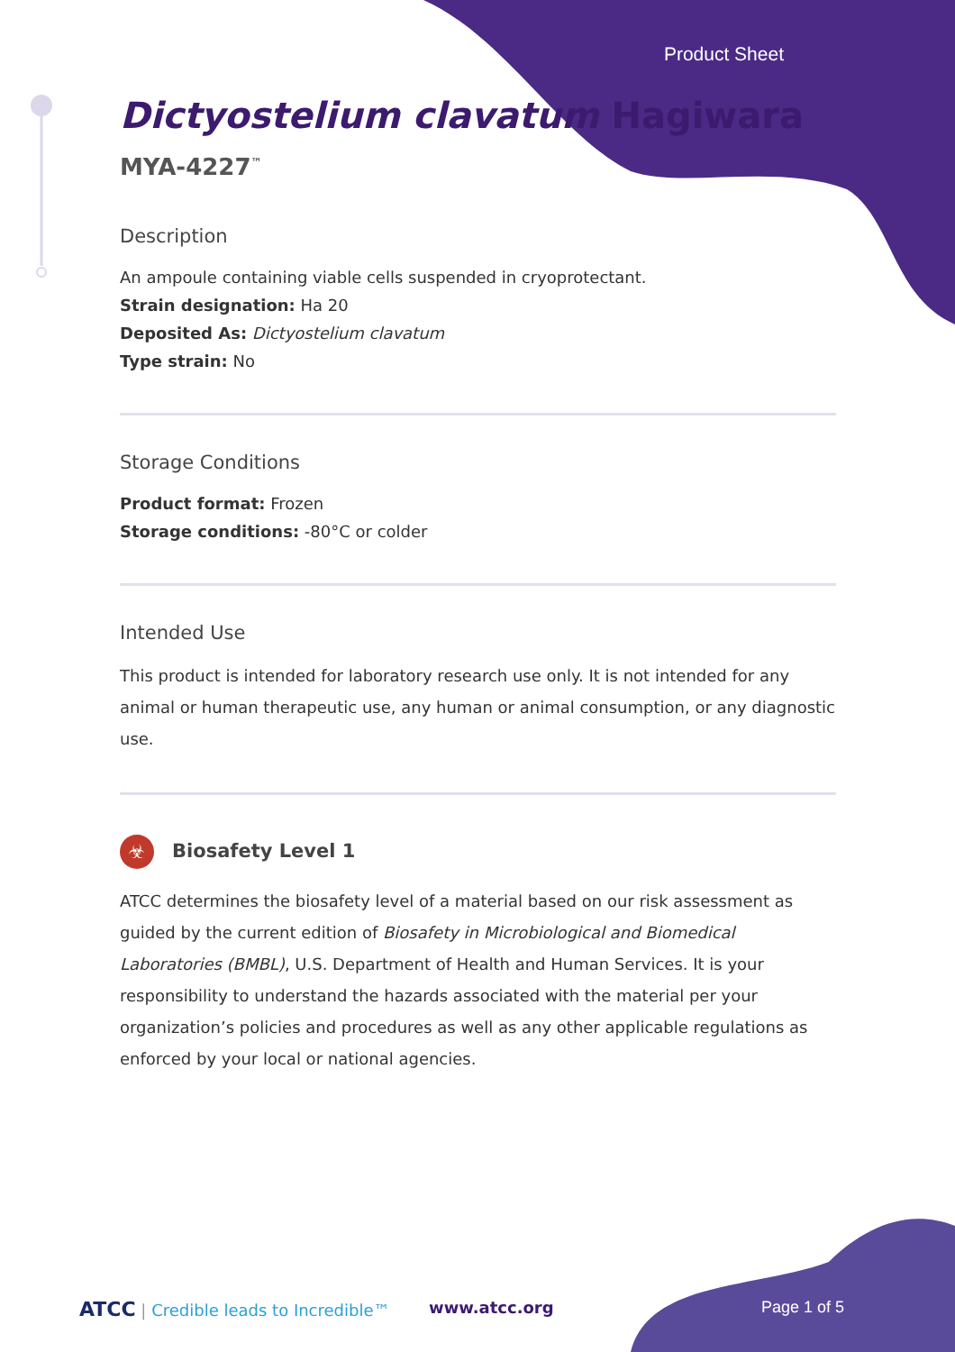Product Sheet
Dictyostelium clavatum Hagiwara
MYA-4227<sup>™</sup>
Description
An ampoule containing viable cells suspended in cryoprotectant.
Strain designation: Ha 20
Deposited As: Dictyostelium clavatum
Type strain: No
Storage Conditions
Product format: Frozen
Storage conditions: -80°C or colder
Intended Use
This product is intended for laboratory research use only. It is not intended for any animal or human therapeutic use, any human or animal consumption, or any diagnostic use.
☣ Biosafety Level 1
ATCC determines the biosafety level of a material based on our risk assessment as guided by the current edition of Biosafety in Microbiological and Biomedical Laboratories (BMBL), U.S. Department of Health and Human Services. It is your responsibility to understand the hazards associated with the material per your organization’s policies and procedures as well as any other applicable regulations as enforced by your local or national agencies.
ATCC | Credible leads to Incredible™
www.atcc.org Page 1 of 5